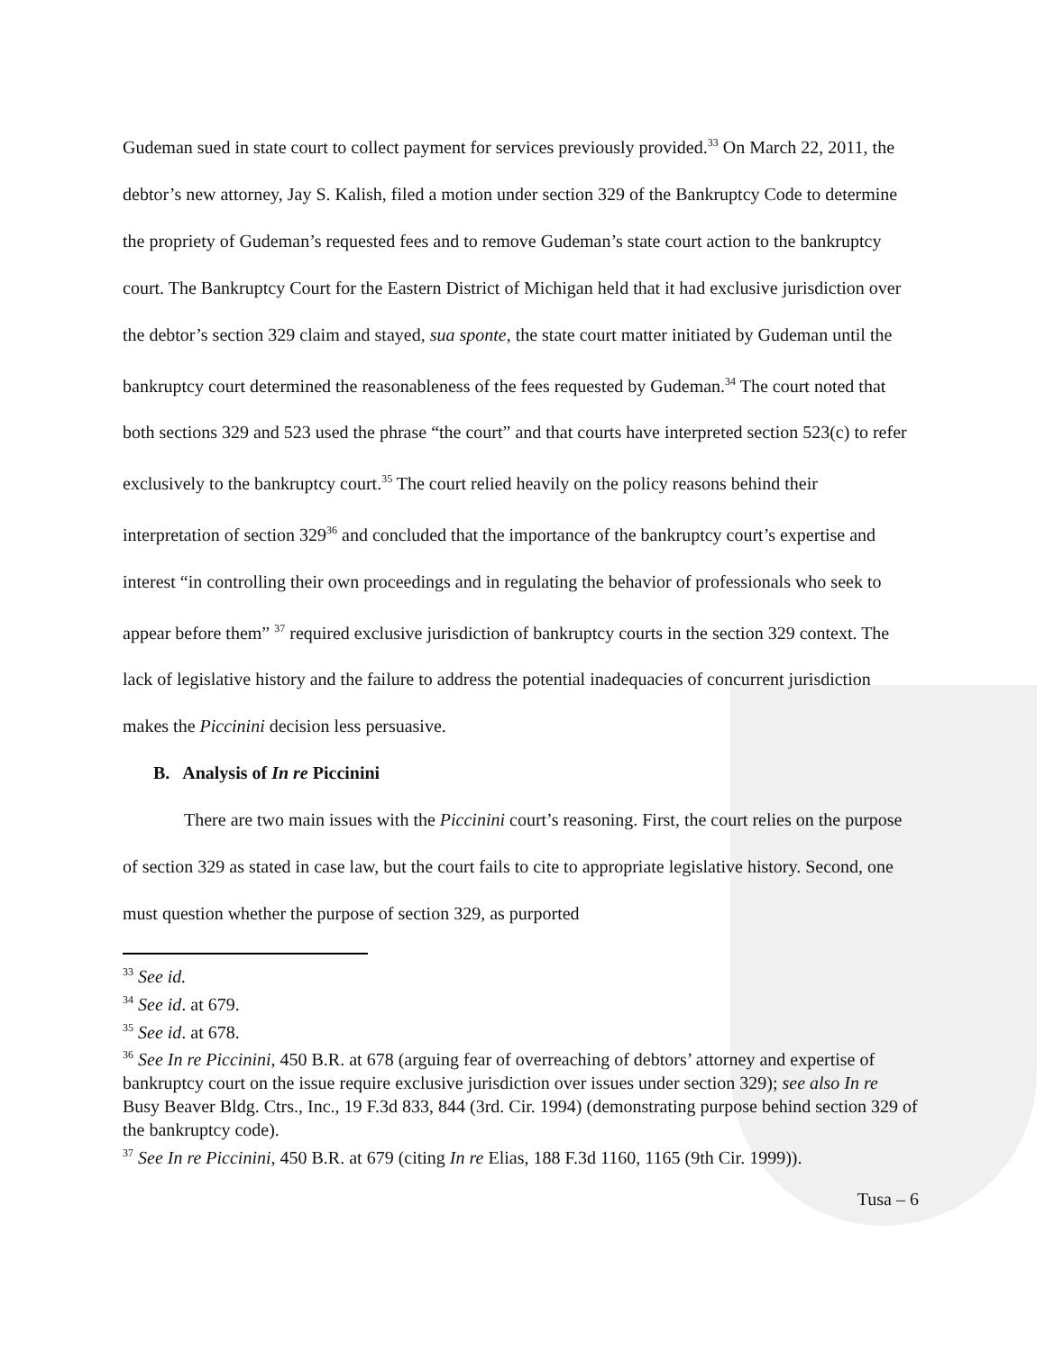Gudeman sued in state court to collect payment for services previously provided.<sup>33</sup> On March 22, 2011, the debtor’s new attorney, Jay S. Kalish, filed a motion under section 329 of the Bankruptcy Code to determine the propriety of Gudeman’s requested fees and to remove Gudeman’s state court action to the bankruptcy court. The Bankruptcy Court for the Eastern District of Michigan held that it had exclusive jurisdiction over the debtor’s section 329 claim and stayed, sua sponte, the state court matter initiated by Gudeman until the bankruptcy court determined the reasonableness of the fees requested by Gudeman.<sup>34</sup> The court noted that both sections 329 and 523 used the phrase “the court” and that courts have interpreted section 523(c) to refer exclusively to the bankruptcy court.<sup>35</sup> The court relied heavily on the policy reasons behind their interpretation of section 329<sup>36</sup> and concluded that the importance of the bankruptcy court’s expertise and interest “in controlling their own proceedings and in regulating the behavior of professionals who seek to appear before them” <sup>37</sup> required exclusive jurisdiction of bankruptcy courts in the section 329 context. The lack of legislative history and the failure to address the potential inadequacies of concurrent jurisdiction makes the Piccinini decision less persuasive.
B. Analysis of In re Piccinini
There are two main issues with the Piccinini court’s reasoning. First, the court relies on the purpose of section 329 as stated in case law, but the court fails to cite to appropriate legislative history. Second, one must question whether the purpose of section 329, as purported
<sup>33</sup> See id.
<sup>34</sup> See id. at 679.
<sup>35</sup> See id. at 678.
<sup>36</sup> See In re Piccinini, 450 B.R. at 678 (arguing fear of overreaching of debtors’ attorney and expertise of bankruptcy court on the issue require exclusive jurisdiction over issues under section 329); see also In re Busy Beaver Bldg. Ctrs., Inc., 19 F.3d 833, 844 (3rd. Cir. 1994) (demonstrating purpose behind section 329 of the bankruptcy code).
<sup>37</sup> See In re Piccinini, 450 B.R. at 679 (citing In re Elias, 188 F.3d 1160, 1165 (9th Cir. 1999)).
Tusa – 6